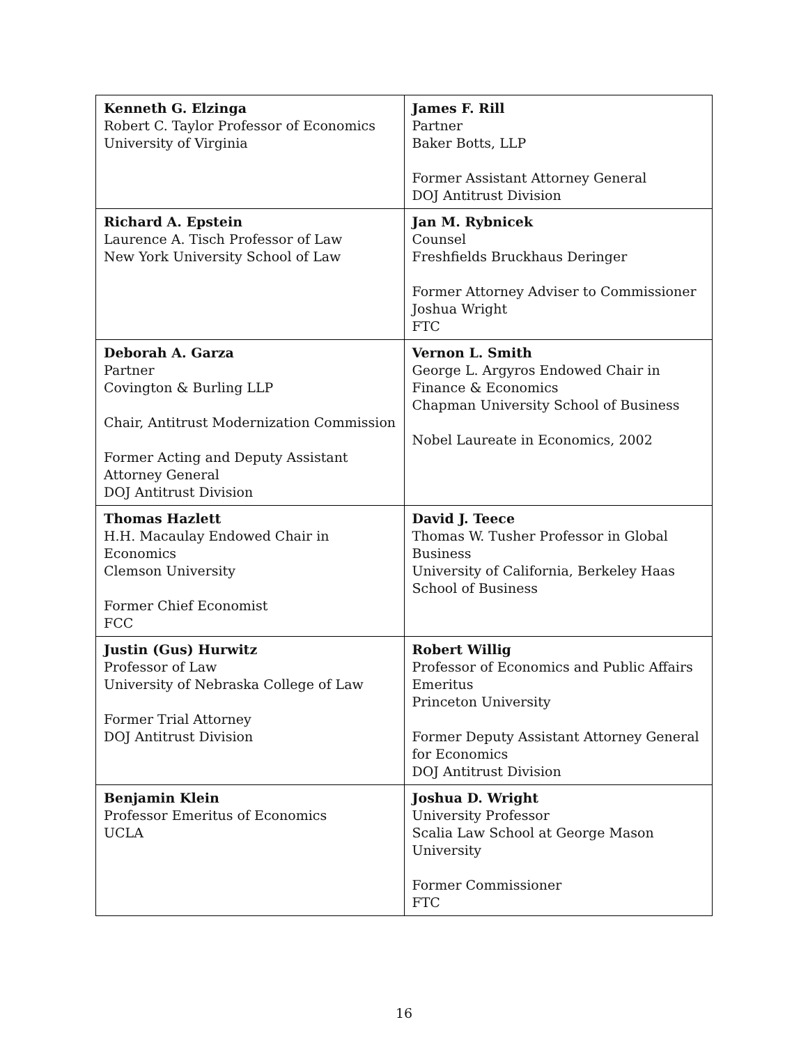| Kenneth G. Elzinga Robert C. Taylor Professor of Economics University of Virginia | James F. Rill Partner Baker Botts, LLP Former Assistant Attorney General DOJ Antitrust Division |
| Richard A. Epstein Laurence A. Tisch Professor of Law New York University School of Law | Jan M. Rybnicek Counsel Freshfields Bruckhaus Deringer Former Attorney Adviser to Commissioner Joshua Wright FTC |
| Deborah A. Garza Partner Covington & Burling LLP Chair, Antitrust Modernization Commission Former Acting and Deputy Assistant Attorney General DOJ Antitrust Division | Vernon L. Smith George L. Argyros Endowed Chair in Finance & Economics Chapman University School of Business Nobel Laureate in Economics, 2002 |
| Thomas Hazlett H.H. Macaulay Endowed Chair in Economics Clemson University Former Chief Economist FCC | David J. Teece Thomas W. Tusher Professor in Global Business University of California, Berkeley Haas School of Business |
| Justin (Gus) Hurwitz Professor of Law University of Nebraska College of Law Former Trial Attorney DOJ Antitrust Division | Robert Willig Professor of Economics and Public Affairs Emeritus Princeton University Former Deputy Assistant Attorney General for Economics DOJ Antitrust Division |
| Benjamin Klein Professor Emeritus of Economics UCLA | Joshua D. Wright University Professor Scalia Law School at George Mason University Former Commissioner FTC |
16